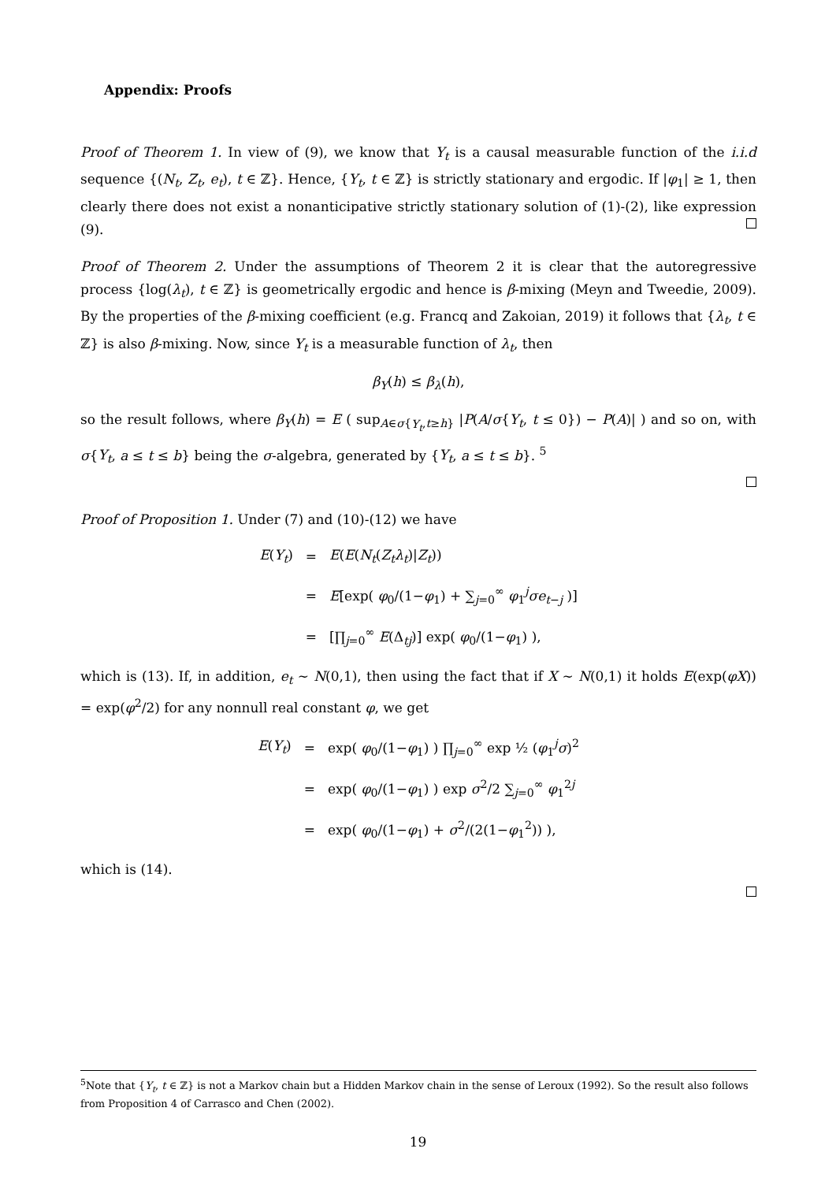Appendix: Proofs
Proof of Theorem 1. In view of (9), we know that Y<sub>t</sub> is a causal measurable function of the i.i.d sequence {(N<sub>t</sub>, Z<sub>t</sub>, e<sub>t</sub>), t ∈ ℤ}. Hence, {Y<sub>t</sub>, t ∈ ℤ} is strictly stationary and ergodic. If |φ<sub>1</sub>| ≥ 1, then clearly there does not exist a nonanticipative strictly stationary solution of (1)-(2), like expression (9).
Proof of Theorem 2. Under the assumptions of Theorem 2 it is clear that the autoregressive process {log(λ<sub>t</sub>), t ∈ ℤ} is geometrically ergodic and hence is β-mixing (Meyn and Tweedie, 2009). By the properties of the β-mixing coefficient (e.g. Francq and Zakoian, 2019) it follows that {λ<sub>t</sub>, t ∈ ℤ} is also β-mixing. Now, since Y<sub>t</sub> is a measurable function of λ<sub>t</sub>, then
β<sub>Y</sub>(h) ≤ β<sub>λ</sub>(h),
so the result follows, where β<sub>Y</sub>(h) = E ( sup<sub>A∈σ{Y<sub>t</sub>,t≥h}</sub> |P(A/σ{Y<sub>t</sub>, t ≤ 0}) − P(A)| ) and so on, with σ{Y<sub>t</sub>, a ≤ t ≤ b} being the σ-algebra, generated by {Y<sub>t</sub>, a ≤ t ≤ b}. <sup>5</sup>
Proof of Proposition 1. Under (7) and (10)-(12) we have
| E ( Y<sub>t</sub> ) | = | E ( E ( N<sub>t</sub> ( Z<sub>t</sub>λ<sub>t</sub> )/ Z<sub>t</sub> )) |
| | = | E [exp( φ<sub>0</sub>/(1− φ<sub>1</sub>) + ∑<sub>j=0</sub><sup>∞</sup> φ<sub>1</sub><sup>j</sup> σe<sub>t−j</sub> )] |
| | = | [∏<sub>j=0</sub><sup>∞</sup> E (Δ<sub>tj</sub>)] exp( φ<sub>0</sub>/(1− φ<sub>1</sub>) ), |
which is (13). If, in addition, e<sub>t</sub> ∼ N(0,1), then using the fact that if X ∼ N(0,1) it holds E(exp(φX)) = exp(φ<sup>2</sup>/2) for any nonnull real constant φ, we get
| E ( Y<sub>t</sub> ) | = | exp( φ<sub>0</sub>/(1− φ<sub>1</sub>) ) ∏<sub>j=0</sub><sup>∞</sup> exp ½ ( φ<sub>1</sub><sup>j</sup> σ )<sup>2</sup> |
| | = | exp( φ<sub>0</sub>/(1− φ<sub>1</sub>) ) exp σ<sup>2</sup>/2 ∑<sub>j=0</sub><sup>∞</sup> φ<sub>1</sub><sup>2j</sup> |
| | = | exp( φ<sub>0</sub>/(1− φ<sub>1</sub>) + σ<sup>2</sup>/(2(1− φ<sub>1</sub><sup>2</sup>)) ), |
which is (14).
<sup>5</sup> Note that {Y<sub>t</sub>, t ∈ ℤ} is not a Markov chain but a Hidden Markov chain in the sense of Leroux (1992). So the result also follows from Proposition 4 of Carrasco and Chen (2002).
19